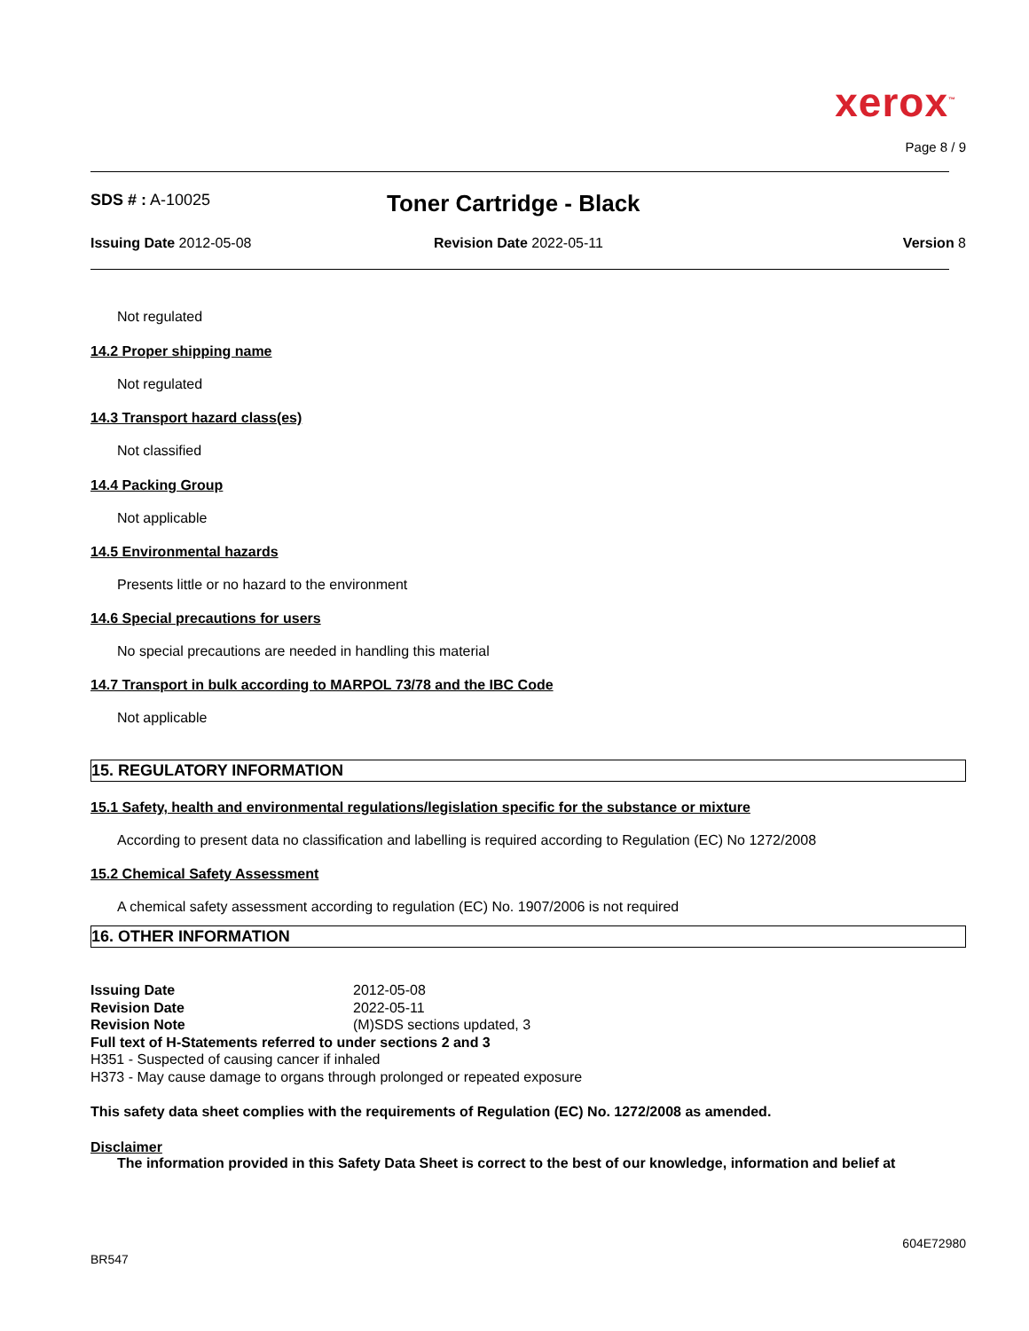xerox<sup>™</sup>
Page 8 / 9
SDS # : A-10025 Toner Cartridge - Black
Issuing Date 2012-05-08 Revision Date 2022-05-11 Version 8
Not regulated
14.2 Proper shipping name
Not regulated
14.3 Transport hazard class(es)
Not classified
14.4 Packing Group
Not applicable
14.5 Environmental hazards
Presents little or no hazard to the environment
14.6 Special precautions for users
No special precautions are needed in handling this material
14.7 Transport in bulk according to MARPOL 73/78 and the IBC Code
Not applicable
15. REGULATORY INFORMATION
15.1 Safety, health and environmental regulations/legislation specific for the substance or mixture
According to present data no classification and labelling is required according to Regulation (EC) No 1272/2008
15.2 Chemical Safety Assessment
A chemical safety assessment according to regulation (EC) No. 1907/2006 is not required
16. OTHER INFORMATION
Issuing Date 2012-05-08
Revision Date 2022-05-11
Revision Note (M)SDS sections updated, 3
Full text of H-Statements referred to under sections 2 and 3
H351 - Suspected of causing cancer if inhaled
H373 - May cause damage to organs through prolonged or repeated exposure
This safety data sheet complies with the requirements of Regulation (EC) No. 1272/2008 as amended.
Disclaimer
The information provided in this Safety Data Sheet is correct to the best of our knowledge, information and belief at
604E72980
BR547